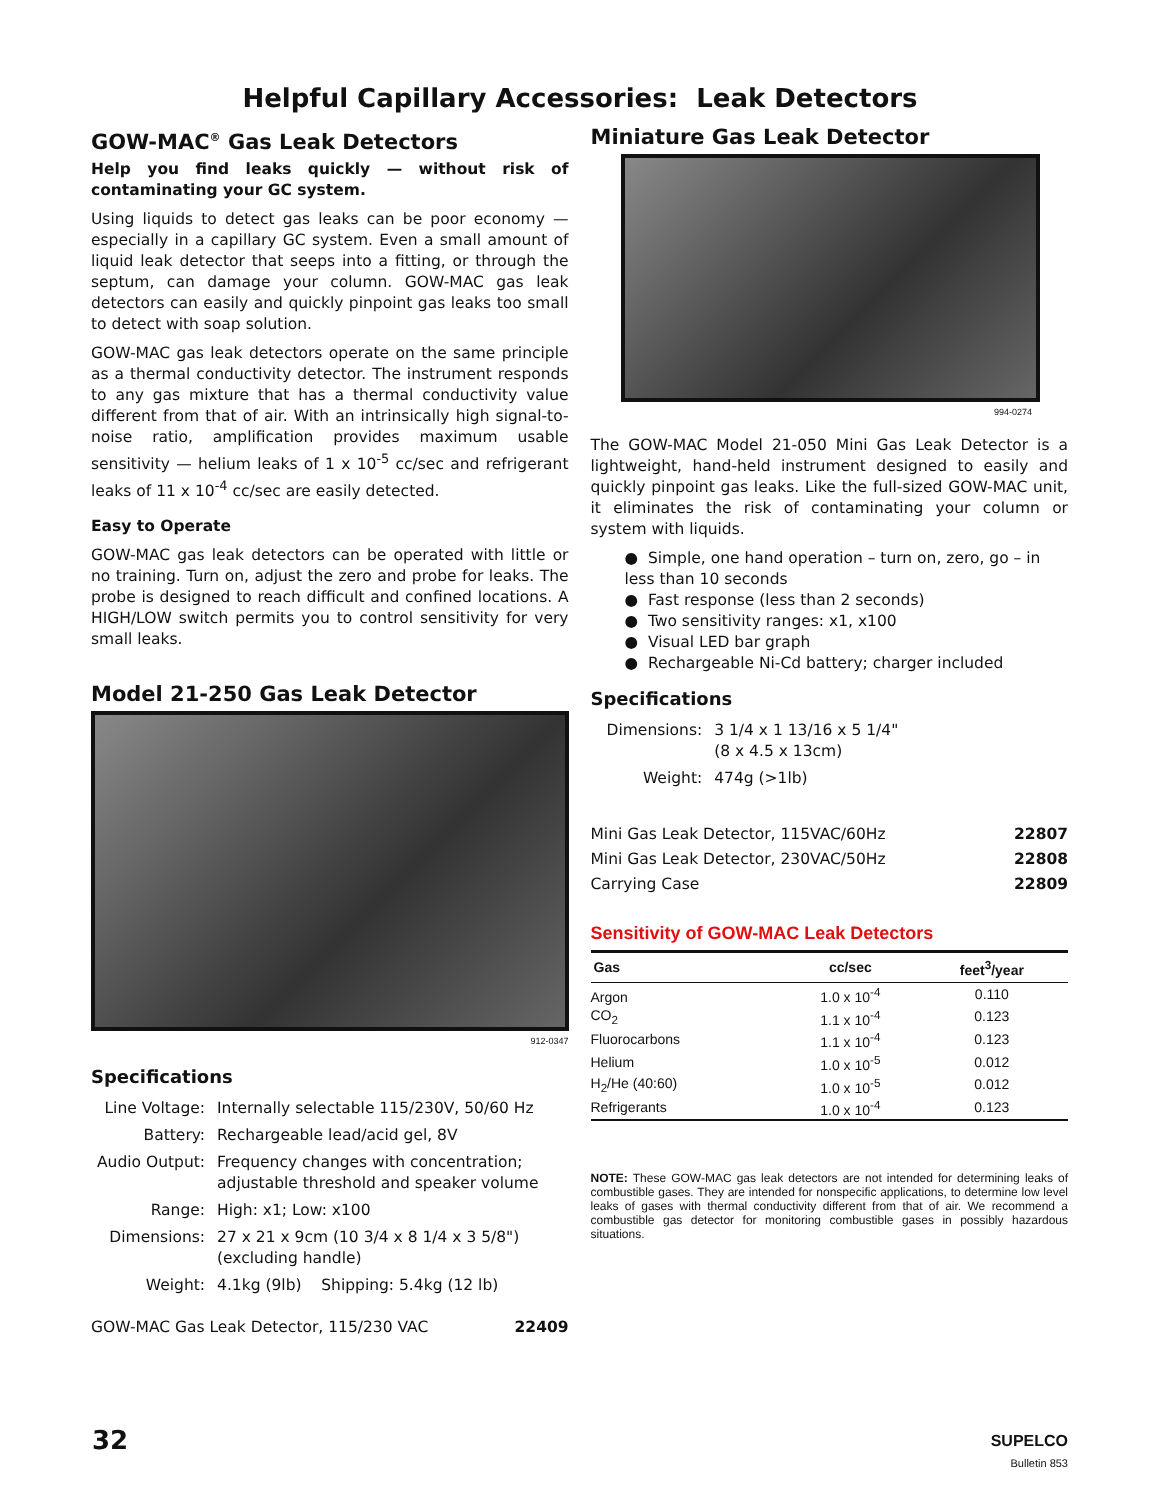Helpful Capillary Accessories: Leak Detectors
GOW-MAC<sup>®</sup> Gas Leak Detectors
Help you find leaks quickly — without risk of contaminating your GC system.
Using liquids to detect gas leaks can be poor economy — especially in a capillary GC system. Even a small amount of liquid leak detector that seeps into a fitting, or through the septum, can damage your column. GOW-MAC gas leak detectors can easily and quickly pinpoint gas leaks too small to detect with soap solution.
GOW-MAC gas leak detectors operate on the same principle as a thermal conductivity detector. The instrument responds to any gas mixture that has a thermal conductivity value different from that of air. With an intrinsically high signal-to-noise ratio, amplification provides maximum usable sensitivity — helium leaks of 1 x 10<sup>-5</sup> cc/sec and refrigerant leaks of 11 x 10<sup>-4</sup> cc/sec are easily detected.
Easy to Operate
GOW-MAC gas leak detectors can be operated with little or no training. Turn on, adjust the zero and probe for leaks. The probe is designed to reach difficult and confined locations. A HIGH/LOW switch permits you to control sensitivity for very small leaks.
Model 21-250 Gas Leak Detector
912-0347
Specifications
| Line Voltage: | Internally selectable 115/230V, 50/60 Hz |
| Battery: | Rechargeable lead/acid gel, 8V |
| Audio Output: | Frequency changes with concentration; adjustable threshold and speaker volume |
| Range: | High: x1; Low: x100 |
| Dimensions: | 27 x 21 x 9cm (10 3/4 x 8 1/4 x 3 5/8") (excluding handle) |
| Weight: | 4.1kg (9lb) Shipping: 5.4kg (12 lb) |
| GOW-MAC Gas Leak Detector, 115/230 VAC | 22409 |
Miniature Gas Leak Detector
994-0274
The GOW-MAC Model 21-050 Mini Gas Leak Detector is a lightweight, hand-held instrument designed to easily and quickly pinpoint gas leaks. Like the full-sized GOW-MAC unit, it eliminates the risk of contaminating your column or system with liquids.
● Simple, one hand operation – turn on, zero, go – in less than 10 seconds
● Fast response (less than 2 seconds)
● Two sensitivity ranges: x1, x100
● Visual LED bar graph
● Rechargeable Ni-Cd battery; charger included
Specifications
| Dimensions: | 3 1/4 x 1 13/16 x 5 1/4" (8 x 4.5 x 13cm) |
| Weight: | 474g (>1lb) |
| Mini Gas Leak Detector, 115VAC/60Hz | 22807 |
| Mini Gas Leak Detector, 230VAC/50Hz | 22808 |
| Carrying Case | 22809 |
Sensitivity of GOW-MAC Leak Detectors
| Gas | cc/sec | feet<sup>3</sup>/year |
| --- | --- | --- |
| Argon | 1.0 x 10<sup>-4</sup> | 0.110 |
| CO<sub>2</sub> | 1.1 x 10<sup>-4</sup> | 0.123 |
| Fluorocarbons | 1.1 x 10<sup>-4</sup> | 0.123 |
| Helium | 1.0 x 10<sup>-5</sup> | 0.012 |
| H<sub>2</sub>/He (40:60) | 1.0 x 10<sup>-5</sup> | 0.012 |
| Refrigerants | 1.0 x 10<sup>-4</sup> | 0.123 |
NOTE: These GOW-MAC gas leak detectors are not intended for determining leaks of combustible gases. They are intended for nonspecific applications, to determine low level leaks of gases with thermal conductivity different from that of air. We recommend a combustible gas detector for monitoring combustible gases in possibly hazardous situations.
32
SUPELCO
Bulletin 853